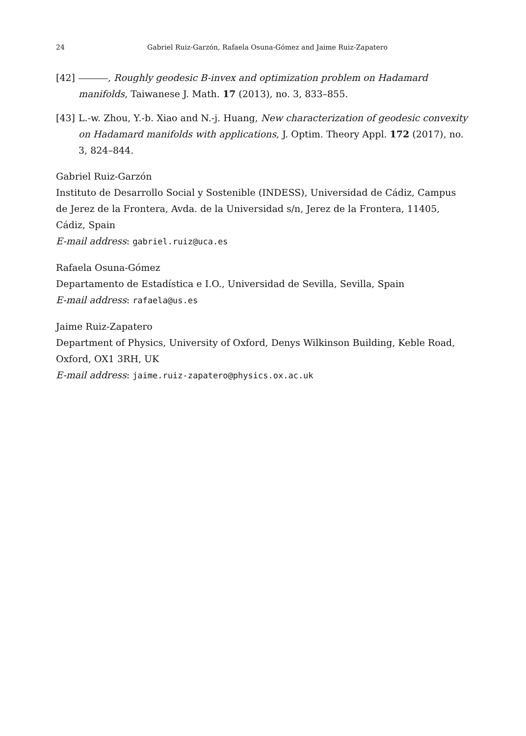24 Gabriel Ruiz-Garzón, Rafaela Osuna-Gómez and Jaime Ruiz-Zapatero
[42] , Roughly geodesic B-invex and optimization problem on Hadamard manifolds, Taiwanese J. Math. 17 (2013), no. 3, 833–855.
[43] L.-w. Zhou, Y.-b. Xiao and N.-j. Huang, New characterization of geodesic convexity on Hadamard manifolds with applications, J. Optim. Theory Appl. 172 (2017), no. 3, 824–844.
Gabriel Ruiz-Garzón
Instituto de Desarrollo Social y Sostenible (INDESS), Universidad de Cádiz, Campus de Jerez de la Frontera, Avda. de la Universidad s/n, Jerez de la Frontera, 11405, Cádiz, Spain
E-mail address: gabriel.ruiz@uca.es
Rafaela Osuna-Gómez
Departamento de Estadística e I.O., Universidad de Sevilla, Sevilla, Spain
E-mail address: rafaela@us.es
Jaime Ruiz-Zapatero
Department of Physics, University of Oxford, Denys Wilkinson Building, Keble Road, Oxford, OX1 3RH, UK
E-mail address: jaime.ruiz-zapatero@physics.ox.ac.uk